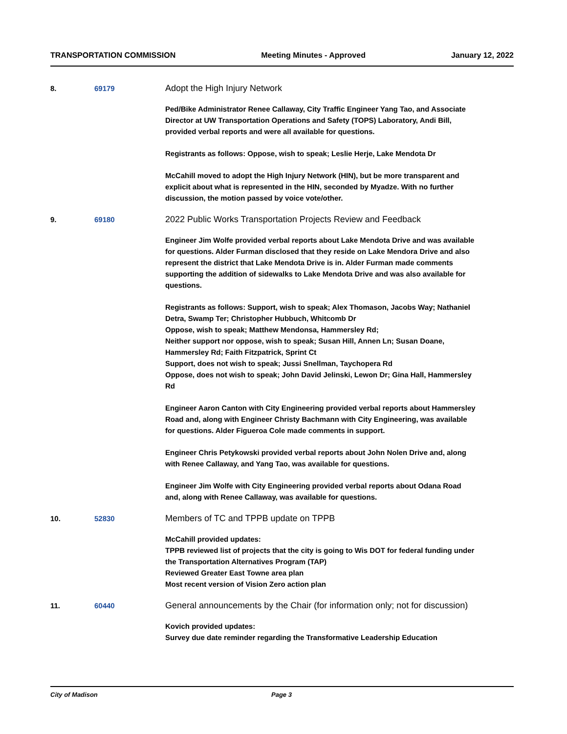TRANSPORTATION COMMISSION Meeting Minutes - Approved January 12, 2022
8. 69179
Adopt the High Injury Network
Ped/Bike Administrator Renee Callaway, City Traffic Engineer Yang Tao, and Associate Director at UW Transportation Operations and Safety (TOPS) Laboratory, Andi Bill, provided verbal reports and were all available for questions.
Registrants as follows: Oppose, wish to speak; Leslie Herje, Lake Mendota Dr
McCahill moved to adopt the High Injury Network (HIN), but be more transparent and explicit about what is represented in the HIN, seconded by Myadze. With no further discussion, the motion passed by voice vote/other.
9. 69180
2022 Public Works Transportation Projects Review and Feedback
Engineer Jim Wolfe provided verbal reports about Lake Mendota Drive and was available for questions. Alder Furman disclosed that they reside on Lake Mendora Drive and also represent the district that Lake Mendota Drive is in. Alder Furman made comments supporting the addition of sidewalks to Lake Mendota Drive and was also available for questions.
Registrants as follows: Support, wish to speak; Alex Thomason, Jacobs Way; Nathaniel Detra, Swamp Ter; Christopher Hubbuch, Whitcomb Dr
Oppose, wish to speak; Matthew Mendonsa, Hammersley Rd;
Neither support nor oppose, wish to speak; Susan Hill, Annen Ln; Susan Doane, Hammersley Rd; Faith Fitzpatrick, Sprint Ct
Support, does not wish to speak; Jussi Snellman, Taychopera Rd
Oppose, does not wish to speak; John David Jelinski, Lewon Dr; Gina Hall, Hammersley Rd
Engineer Aaron Canton with City Engineering provided verbal reports about Hammersley Road and, along with Engineer Christy Bachmann with City Engineering, was available for questions. Alder Figueroa Cole made comments in support.
Engineer Chris Petykowski provided verbal reports about John Nolen Drive and, along with Renee Callaway, and Yang Tao, was available for questions.
Engineer Jim Wolfe with City Engineering provided verbal reports about Odana Road and, along with Renee Callaway, was available for questions.
10. 52830
Members of TC and TPPB update on TPPB
McCahill provided updates:
TPPB reviewed list of projects that the city is going to Wis DOT for federal funding under the Transportation Alternatives Program (TAP)
Reviewed Greater East Towne area plan
Most recent version of Vision Zero action plan
11. 60440
General announcements by the Chair (for information only; not for discussion)
Kovich provided updates:
Survey due date reminder regarding the Transformative Leadership Education
City of Madison Page 3